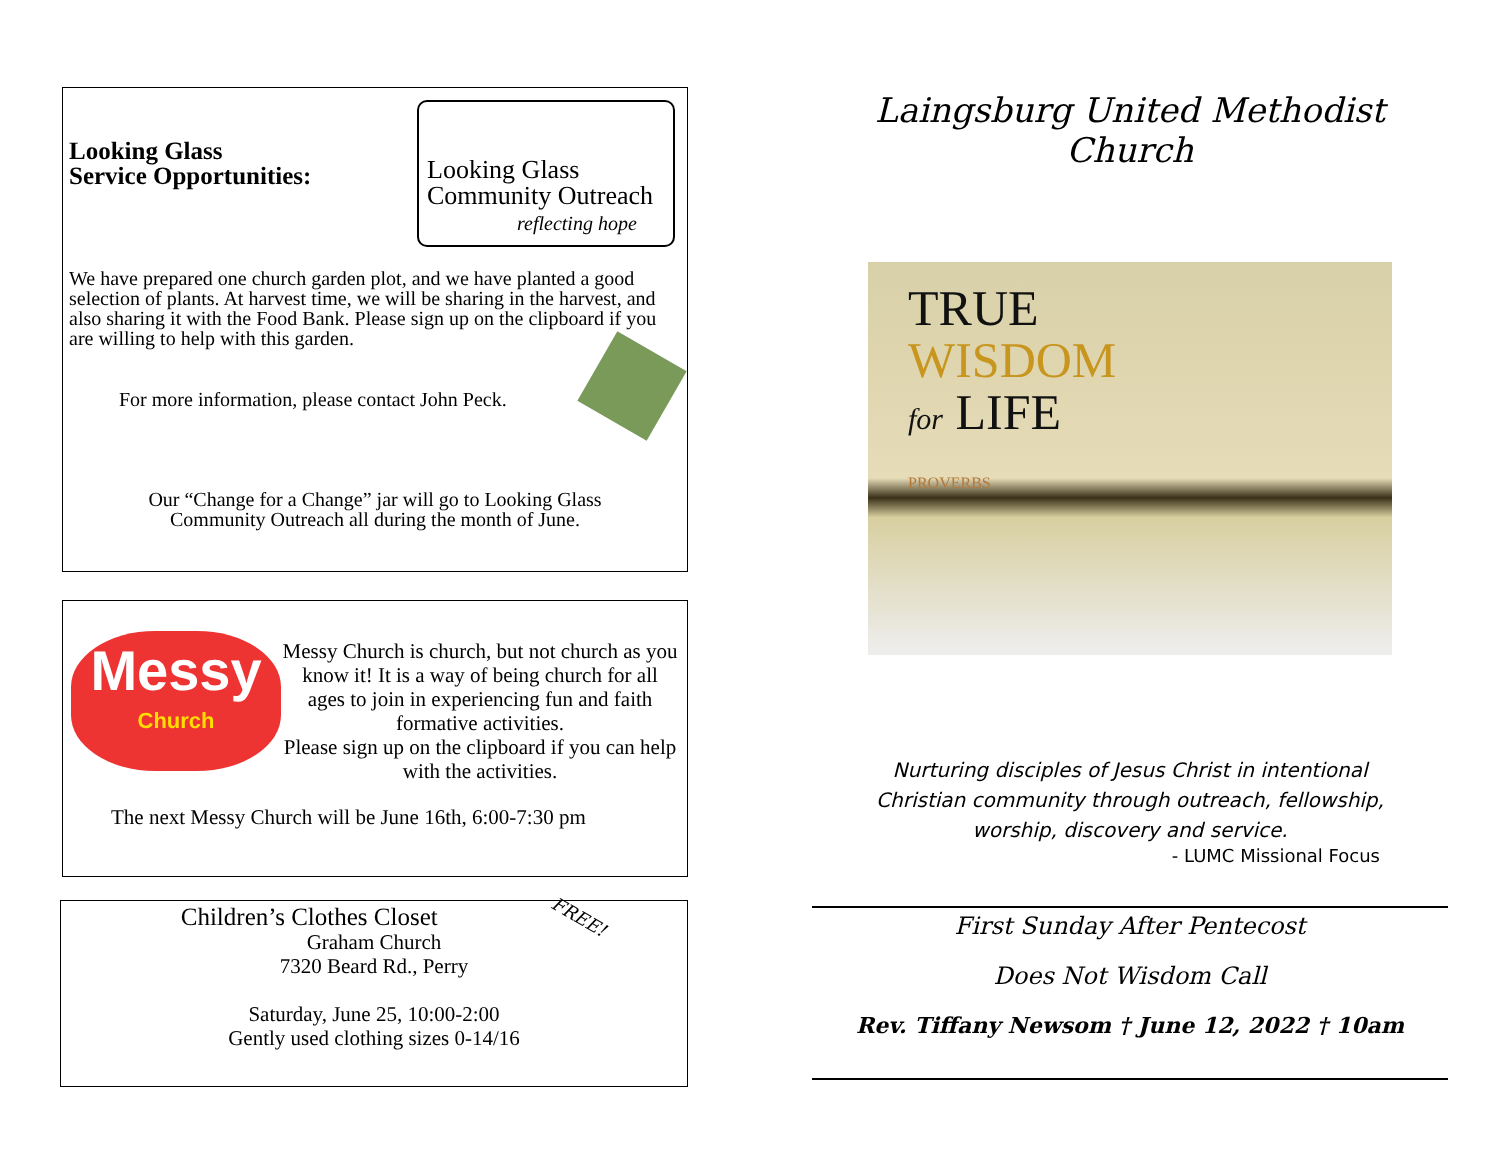Looking Glass
Service Opportunities:
Looking Glass
Community Outreach
reflecting hope
We have prepared one church garden plot, and we have planted a good selection of plants. At harvest time, we will be sharing in the harvest, and also sharing it with the Food Bank. Please sign up on the clipboard if you are willing to help with this garden.
For more information, please contact John Peck.
Our “Change for a Change” jar will go to Looking Glass
Community Outreach all during the month of June.
Messy
Church
Messy Church is church, but not church as you know it! It is a way of being church for all ages to join in experiencing fun and faith formative activities.
Please sign up on the clipboard if you can help with the activities.
The next Messy Church will be June 16th, 6:00-7:30 pm
Children’s Clothes Closet FREE!
Graham Church
7320 Beard Rd., Perry
Saturday, June 25, 10:00-2:00
Gently used clothing sizes 0-14/16
Laingsburg United Methodist Church
TRUE
WISDOM
for LIFE
PROVERBS
Nurturing disciples of Jesus Christ in intentional
Christian community through outreach, fellowship,
worship, discovery and service.
- LUMC Missional Focus
First Sunday After Pentecost
Does Not Wisdom Call
Rev. Tiffany Newsom † June 12, 2022 † 10am